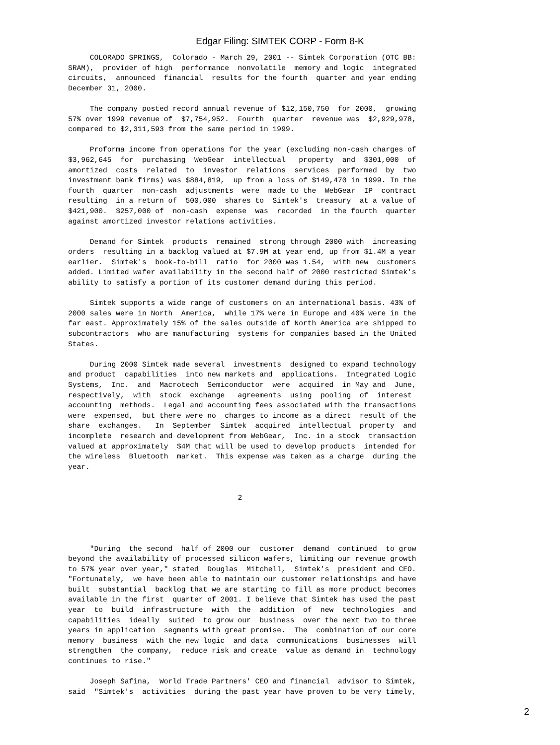Edgar Filing: SIMTEK CORP - Form 8-K
     COLORADO SPRINGS,  Colorado - March 29, 2001 -- Simtek Corporation (OTC BB:
SRAM),  provider of high  performance  nonvolatile  memory and logic  integrated
circuits,  announced  financial  results for the fourth  quarter and year ending
December 31, 2000.

     The company posted record annual revenue of $12,150,750  for 2000,  growing
57% over 1999 revenue of  $7,754,952.  Fourth  quarter  revenue was  $2,929,978,
compared to $2,311,593 from the same period in 1999.

     Proforma income from operations for the year (excluding non-cash charges of
$3,962,645  for  purchasing  WebGear  intellectual   property  and  $301,000  of
amortized  costs  related  to  investor  relations  services  performed  by  two
investment bank firms) was $884,819,  up from a loss of $149,470 in 1999. In the
fourth  quarter  non-cash  adjustments  were  made to the  WebGear  IP  contract
resulting  in a return of  500,000  shares to  Simtek's  treasury  at a value of
$421,900.  $257,000 of  non-cash  expense  was  recorded  in the fourth  quarter
against amortized investor relations activities.

     Demand for Simtek  products  remained  strong through 2000 with  increasing
orders  resulting in a backlog valued at $7.9M at year end, up from $1.4M a year
earlier.  Simtek's  book-to-bill  ratio  for 2000 was 1.54,  with new  customers
added. Limited wafer availability in the second half of 2000 restricted Simtek's
ability to satisfy a portion of its customer demand during this period.

     Simtek supports a wide range of customers on an international basis. 43% of
2000 sales were in North  America,  while 17% were in Europe and 40% were in the
far east. Approximately 15% of the sales outside of North America are shipped to
subcontractors  who are manufacturing  systems for companies based in the United
States.

     During 2000 Simtek made several  investments  designed to expand technology
and product  capabilities  into new markets and  applications.  Integrated Logic
Systems,  Inc.  and  Macrotech  Semiconductor  were  acquired  in May and  June,
respectively,  with  stock  exchange   agreements  using  pooling  of  interest
accounting  methods.  Legal and accounting fees associated with the transactions
were  expensed,  but there were no  charges to income as a direct  result of the
share  exchanges.   In  September  Simtek  acquired  intellectual  property  and
incomplete  research and development from WebGear,  Inc. in a stock  transaction
valued at approximately  $4M that will be used to develop products  intended for
the wireless  Bluetooth  market.  This expense was taken as a charge  during the
year.


                                       2




     "During  the second  half of 2000 our  customer  demand  continued  to grow
beyond the availability of processed silicon wafers, limiting our revenue growth
to 57% year over year," stated  Douglas  Mitchell,  Simtek's  president and CEO.
"Fortunately,  we have been able to maintain our customer relationships and have
built  substantial  backlog that we are starting to fill as more product becomes
available in the first  quarter of 2001. I believe that Simtek has used the past
year  to  build  infrastructure  with  the  addition  of  new  technologies  and
capabilities  ideally  suited  to grow our  business  over the next two to three
years in application  segments with great promise.  The  combination of our core
memory  business  with the new logic  and data  communications  businesses  will
strengthen  the company,  reduce risk and create  value as demand in  technology
continues to rise."

     Joseph Safina,  World Trade Partners' CEO and financial  advisor to Simtek,
said  "Simtek's  activities  during the past year have proven to be very timely,
2